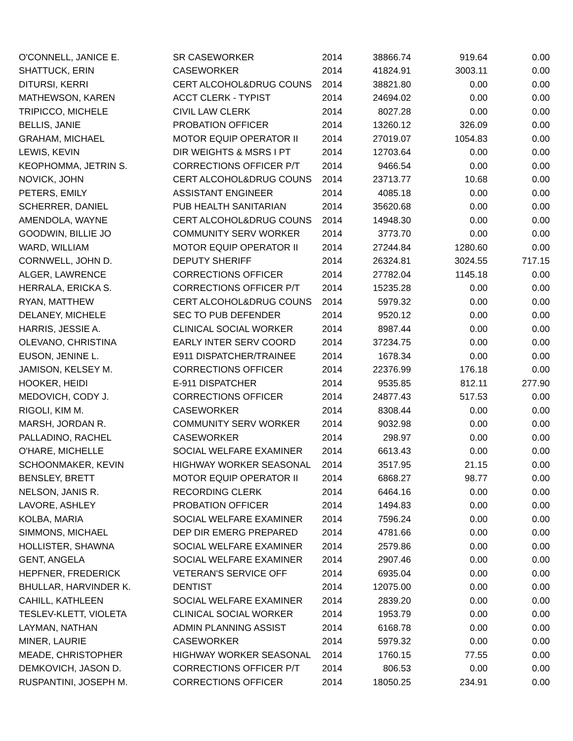| O'CONNELL, JANICE E. | SR CASEWORKER | 2014 | 38866.74 | 919.64 | 0.00 |
| SHATTUCK, ERIN | CASEWORKER | 2014 | 41824.91 | 3003.11 | 0.00 |
| DITURSI, KERRI | CERT ALCOHOL&DRUG COUNS | 2014 | 38821.80 | 0.00 | 0.00 |
| MATHEWSON, KAREN | ACCT CLERK - TYPIST | 2014 | 24694.02 | 0.00 | 0.00 |
| TRIPICCO, MICHELE | CIVIL LAW CLERK | 2014 | 8027.28 | 0.00 | 0.00 |
| BELLIS, JANIE | PROBATION OFFICER | 2014 | 13260.12 | 326.09 | 0.00 |
| GRAHAM, MICHAEL | MOTOR EQUIP OPERATOR II | 2014 | 27019.07 | 1054.83 | 0.00 |
| LEWIS, KEVIN | DIR WEIGHTS & MSRS I PT | 2014 | 12703.64 | 0.00 | 0.00 |
| KEOPHOMMA, JETRIN S. | CORRECTIONS OFFICER P/T | 2014 | 9466.54 | 0.00 | 0.00 |
| NOVICK, JOHN | CERT ALCOHOL&DRUG COUNS | 2014 | 23713.77 | 10.68 | 0.00 |
| PETERS, EMILY | ASSISTANT ENGINEER | 2014 | 4085.18 | 0.00 | 0.00 |
| SCHERRER, DANIEL | PUB HEALTH SANITARIAN | 2014 | 35620.68 | 0.00 | 0.00 |
| AMENDOLA, WAYNE | CERT ALCOHOL&DRUG COUNS | 2014 | 14948.30 | 0.00 | 0.00 |
| GOODWIN, BILLIE JO | COMMUNITY SERV WORKER | 2014 | 3773.70 | 0.00 | 0.00 |
| WARD, WILLIAM | MOTOR EQUIP OPERATOR II | 2014 | 27244.84 | 1280.60 | 0.00 |
| CORNWELL, JOHN D. | DEPUTY SHERIFF | 2014 | 26324.81 | 3024.55 | 717.15 |
| ALGER, LAWRENCE | CORRECTIONS OFFICER | 2014 | 27782.04 | 1145.18 | 0.00 |
| HERRALA, ERICKA S. | CORRECTIONS OFFICER P/T | 2014 | 15235.28 | 0.00 | 0.00 |
| RYAN, MATTHEW | CERT ALCOHOL&DRUG COUNS | 2014 | 5979.32 | 0.00 | 0.00 |
| DELANEY, MICHELE | SEC TO PUB DEFENDER | 2014 | 9520.12 | 0.00 | 0.00 |
| HARRIS, JESSIE A. | CLINICAL SOCIAL WORKER | 2014 | 8987.44 | 0.00 | 0.00 |
| OLEVANO, CHRISTINA | EARLY INTER SERV COORD | 2014 | 37234.75 | 0.00 | 0.00 |
| EUSON, JENINE L. | E911 DISPATCHER/TRAINEE | 2014 | 1678.34 | 0.00 | 0.00 |
| JAMISON, KELSEY M. | CORRECTIONS OFFICER | 2014 | 22376.99 | 176.18 | 0.00 |
| HOOKER, HEIDI | E-911 DISPATCHER | 2014 | 9535.85 | 812.11 | 277.90 |
| MEDOVICH, CODY J. | CORRECTIONS OFFICER | 2014 | 24877.43 | 517.53 | 0.00 |
| RIGOLI, KIM M. | CASEWORKER | 2014 | 8308.44 | 0.00 | 0.00 |
| MARSH, JORDAN R. | COMMUNITY SERV WORKER | 2014 | 9032.98 | 0.00 | 0.00 |
| PALLADINO, RACHEL | CASEWORKER | 2014 | 298.97 | 0.00 | 0.00 |
| O'HARE, MICHELLE | SOCIAL WELFARE EXAMINER | 2014 | 6613.43 | 0.00 | 0.00 |
| SCHOONMAKER, KEVIN | HIGHWAY WORKER SEASONAL | 2014 | 3517.95 | 21.15 | 0.00 |
| BENSLEY, BRETT | MOTOR EQUIP OPERATOR II | 2014 | 6868.27 | 98.77 | 0.00 |
| NELSON, JANIS R. | RECORDING CLERK | 2014 | 6464.16 | 0.00 | 0.00 |
| LAVORE, ASHLEY | PROBATION OFFICER | 2014 | 1494.83 | 0.00 | 0.00 |
| KOLBA, MARIA | SOCIAL WELFARE EXAMINER | 2014 | 7596.24 | 0.00 | 0.00 |
| SIMMONS, MICHAEL | DEP DIR EMERG PREPARED | 2014 | 4781.66 | 0.00 | 0.00 |
| HOLLISTER, SHAWNA | SOCIAL WELFARE EXAMINER | 2014 | 2579.86 | 0.00 | 0.00 |
| GENT, ANGELA | SOCIAL WELFARE EXAMINER | 2014 | 2907.46 | 0.00 | 0.00 |
| HEPFNER, FREDERICK | VETERAN'S SERVICE OFF | 2014 | 6935.04 | 0.00 | 0.00 |
| BHULLAR, HARVINDER K. | DENTIST | 2014 | 12075.00 | 0.00 | 0.00 |
| CAHILL, KATHLEEN | SOCIAL WELFARE EXAMINER | 2014 | 2839.20 | 0.00 | 0.00 |
| TESLEV-KLETT, VIOLETA | CLINICAL SOCIAL WORKER | 2014 | 1953.79 | 0.00 | 0.00 |
| LAYMAN, NATHAN | ADMIN PLANNING ASSIST | 2014 | 6168.78 | 0.00 | 0.00 |
| MINER, LAURIE | CASEWORKER | 2014 | 5979.32 | 0.00 | 0.00 |
| MEADE, CHRISTOPHER | HIGHWAY WORKER SEASONAL | 2014 | 1760.15 | 77.55 | 0.00 |
| DEMKOVICH, JASON D. | CORRECTIONS OFFICER P/T | 2014 | 806.53 | 0.00 | 0.00 |
| RUSPANTINI, JOSEPH M. | CORRECTIONS OFFICER | 2014 | 18050.25 | 234.91 | 0.00 |